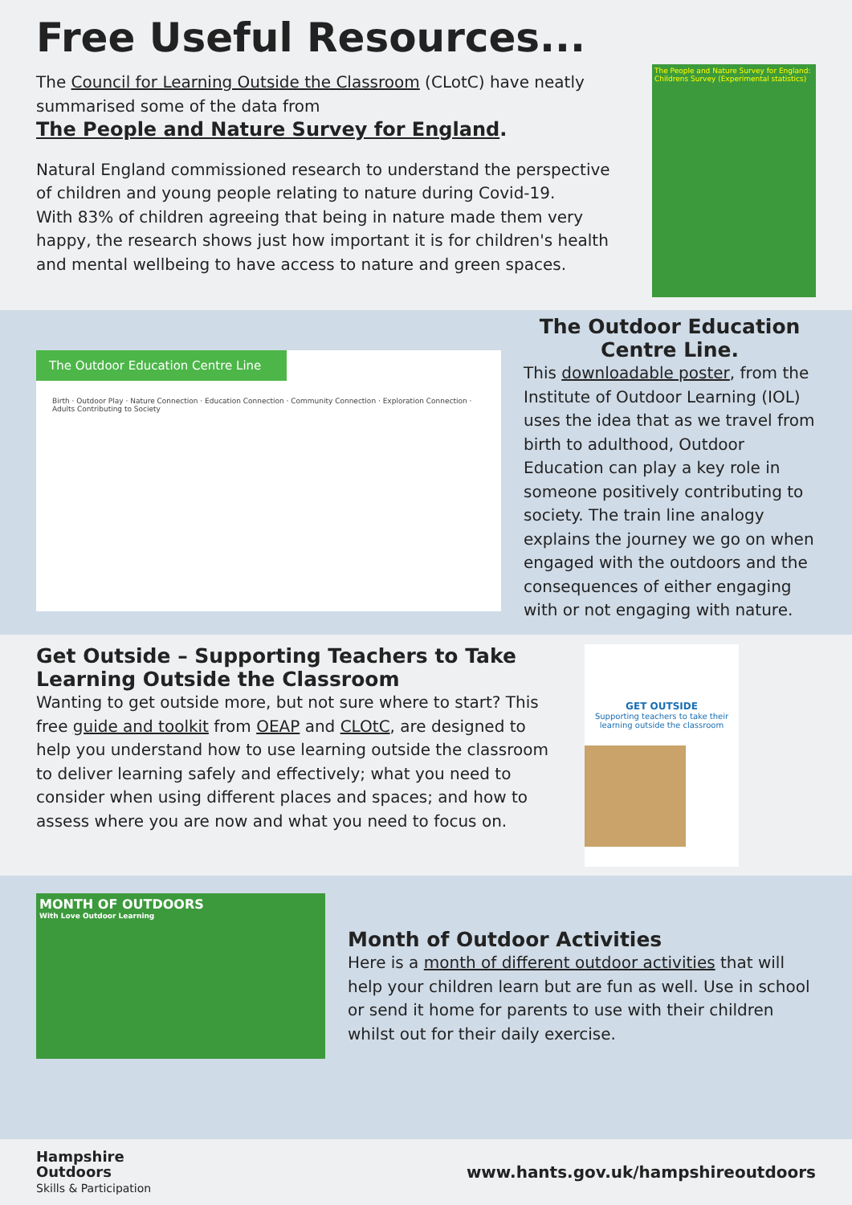Free Useful Resources...
The Council for Learning Outside the Classroom (CLotC) have neatly summarised some of the data from
The People and Nature Survey for England.
Natural England commissioned research to understand the perspective of children and young people relating to nature during Covid-19.
With 83% of children agreeing that being in nature made them very happy, the research shows just how important it is for children's health and mental wellbeing to have access to nature and green spaces.
The People and Nature Survey for England: Childrens Survey (Experimental statistics)
The Outdoor Education Centre Line
Birth · Outdoor Play · Nature Connection · Education Connection · Community Connection · Exploration Connection · Adults Contributing to Society
The Outdoor Education Centre Line.
This downloadable poster, from the Institute of Outdoor Learning (IOL) uses the idea that as we travel from birth to adulthood, Outdoor Education can play a key role in someone positively contributing to society. The train line analogy explains the journey we go on when engaged with the outdoors and the consequences of either engaging with or not engaging with nature.
Get Outside – Supporting Teachers to Take Learning Outside the Classroom
Wanting to get outside more, but not sure where to start? This free guide and toolkit from OEAP and CLOtC, are designed to help you understand how to use learning outside the classroom to deliver learning safely and effectively; what you need to consider when using different places and spaces; and how to assess where you are now and what you need to focus on.
GET OUTSIDE
Supporting teachers to take their learning outside the classroom
MONTH OF OUTDOORS
With Love Outdoor Learning
Month of Outdoor Activities
Here is a month of different outdoor activities that will help your children learn but are fun as well. Use in school or send it home for parents to use with their children whilst out for their daily exercise.
Hampshire
Outdoors
Skills & Participation
www.hants.gov.uk/hampshireoutdoors